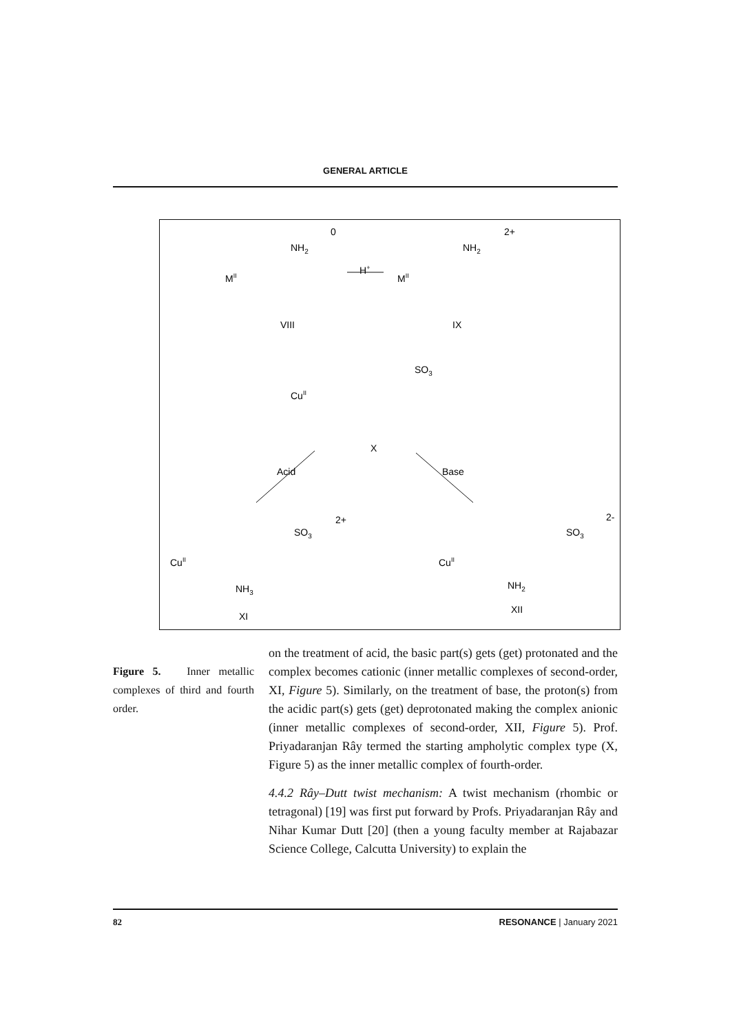GENERAL ARTICLE
VIII
IX
X
XI
XII
MII
MII
NH2
NH2
H+
0
2+
CuII
SO3
Acid
Base
CuII
CuII
SO3
SO3
2+
2-
NH3
NH2
Figure 5. Inner metallic complexes of third and fourth order.
on the treatment of acid, the basic part(s) gets (get) protonated and the complex becomes cationic (inner metallic complexes of second-order, XI, Figure 5). Similarly, on the treatment of base, the proton(s) from the acidic part(s) gets (get) deprotonated making the complex anionic (inner metallic complexes of second-order, XII, Figure 5). Prof. Priyadaranjan Rây termed the starting ampholytic complex type (X, Figure 5) as the inner metallic complex of fourth-order.
4.4.2 Rây–Dutt twist mechanism: A twist mechanism (rhombic or tetragonal) [19] was first put forward by Profs. Priyadaranjan Rây and Nihar Kumar Dutt [20] (then a young faculty member at Rajabazar Science College, Calcutta University) to explain the
82 RESONANCE | January 2021